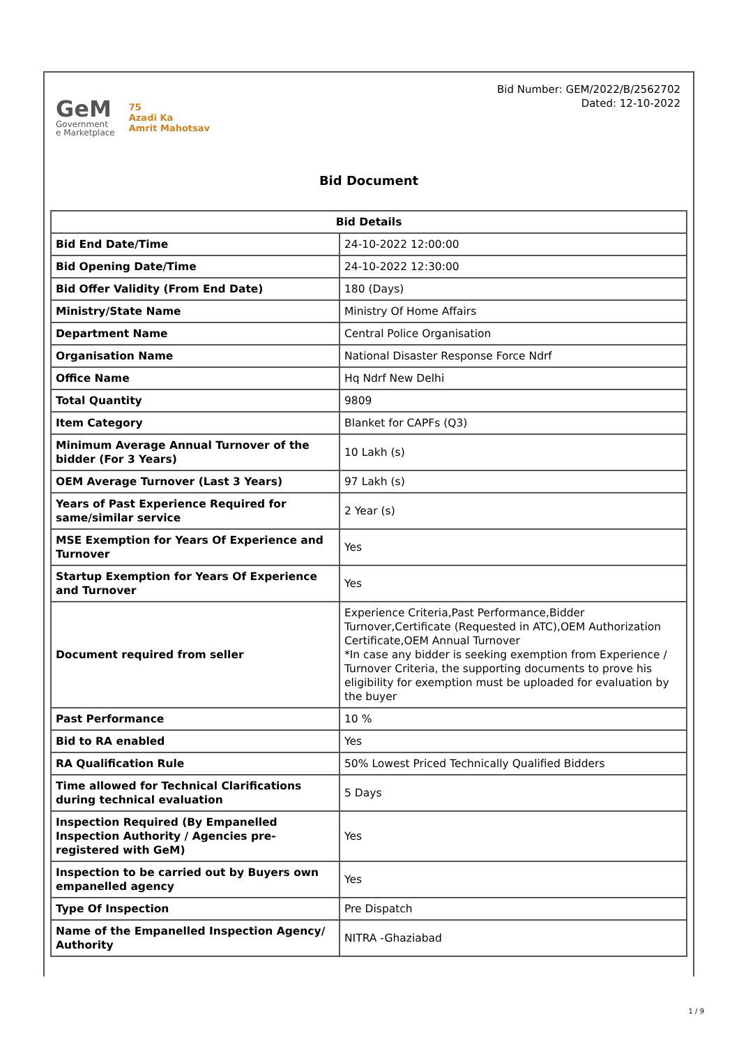GeM
Government
e Marketplace
75
Azadi Ka
Amrit Mahotsav
Bid Number: GEM/2022/B/2562702
Dated: 12-10-2022
Bid Document
| Bid Details | |
| --- | --- |
| Bid End Date/Time | 24-10-2022 12:00:00 |
| Bid Opening Date/Time | 24-10-2022 12:30:00 |
| Bid Offer Validity (From End Date) | 180 (Days) |
| Ministry/State Name | Ministry Of Home Affairs |
| Department Name | Central Police Organisation |
| Organisation Name | National Disaster Response Force Ndrf |
| Office Name | Hq Ndrf New Delhi |
| Total Quantity | 9809 |
| Item Category | Blanket for CAPFs (Q3) |
| Minimum Average Annual Turnover of the bidder (For 3 Years) | 10 Lakh (s) |
| OEM Average Turnover (Last 3 Years) | 97 Lakh (s) |
| Years of Past Experience Required for same/similar service | 2 Year (s) |
| MSE Exemption for Years Of Experience and Turnover | Yes |
| Startup Exemption for Years Of Experience and Turnover | Yes |
| Document required from seller | Experience Criteria,Past Performance,Bidder Turnover,Certificate (Requested in ATC),OEM Authorization Certificate,OEM Annual Turnover *In case any bidder is seeking exemption from Experience / Turnover Criteria, the supporting documents to prove his eligibility for exemption must be uploaded for evaluation by the buyer |
| Past Performance | 10 % |
| Bid to RA enabled | Yes |
| RA Qualification Rule | 50% Lowest Priced Technically Qualified Bidders |
| Time allowed for Technical Clarifications during technical evaluation | 5 Days |
| Inspection Required (By Empanelled Inspection Authority / Agencies pre-registered with GeM) | Yes |
| Inspection to be carried out by Buyers own empanelled agency | Yes |
| Type Of Inspection | Pre Dispatch |
| Name of the Empanelled Inspection Agency/ Authority | NITRA -Ghaziabad |
1 / 9